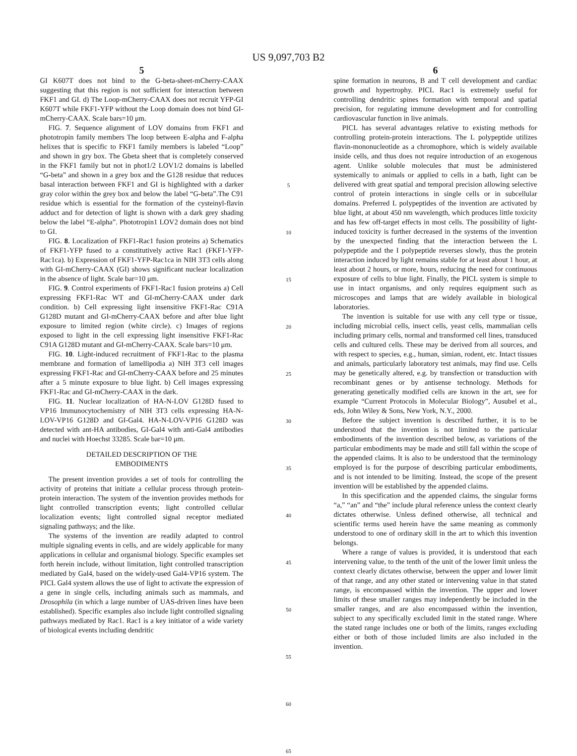US 9,097,703 B2
5
GI K607T does not bind to the G-beta-sheet-mCherry-CAAX suggesting that this region is not sufficient for interaction between FKF1 and GI. d) The Loop-mCherry-CAAX does not recruit YFP-GI K607T while FKF1-YFP without the Loop domain does not bind GI-mCherry-CAAX. Scale bars=10 μm.
FIG. 7. Sequence alignment of LOV domains from FKF1 and phototropin family members The loop between E-alpha and F-alpha helixes that is specific to FKF1 family members is labeled “Loop” and shown in gry box. The Gbeta sheet that is completely conserved in the FKF1 family but not in phot1/2 LOV1/2 domains is labelled “G-beta” and shown in a grey box and the G128 residue that reduces basal interaction between FKF1 and GI is highlighted with a darker gray color within the grey box and below the label “G-beta”.The C91 residue which is essential for the formation of the cysteinyl-flavin adduct and for detection of light is shown with a dark grey shading below the label “E-alpha”. Phototropin1 LOV2 domain does not bind to GI.
FIG. 8. Localization of FKF1-Rac1 fusion proteins a) Schematics of FKF1-YFP fused to a constitutively active Rac1 (FKF1-YFP-Rac1ca). b) Expression of FKF1-YFP-Rac1ca in NIH 3T3 cells along with GI-mCherry-CAAX (GI) shows significant nuclear localization in the absence of light. Scale bar=10 μm.
FIG. 9. Control experiments of FKF1-Rac1 fusion proteins a) Cell expressing FKF1-Rac WT and GI-mCherry-CAAX under dark condition. b) Cell expressing light insensitive FKF1-Rac C91A G128D mutant and GI-mCherry-CAAX before and after blue light exposure to limited region (white circle). c) Images of regions exposed to light in the cell expressing light insensitive FKF1-Rac C91A G128D mutant and GI-mCherry-CAAX. Scale bars=10 μm.
FIG. 10. Light-induced recruitment of FKF1-Rac to the plasma membrane and formation of lamellipodia a) NIH 3T3 cell images expressing FKF1-Rac and GI-mCherry-CAAX before and 25 minutes after a 5 minute exposure to blue light. b) Cell images expressing FKF1-Rac and GI-mCherry-CAAX in the dark.
FIG. 11. Nuclear localization of HA-N-LOV G128D fused to VP16 Immunocytochemistry of NIH 3T3 cells expressing HA-N-LOV-VP16 G128D and GI-Gal4. HA-N-LOV-VP16 G128D was detected with ant-HA antibodies, GI-Gal4 with anti-Gal4 antibodies and nuclei with Hoechst 33285. Scale bar=10 μm.
DETAILED DESCRIPTION OF THE
EMBODIMENTS
The present invention provides a set of tools for controlling the activity of proteins that initiate a cellular process through protein-protein interaction. The system of the invention provides methods for light controlled transcription events; light controlled cellular localization events; light controlled signal receptor mediated signaling pathways; and the like.
The systems of the invention are readily adapted to control multiple signaling events in cells, and are widely applicable for many applications in cellular and organismal biology. Specific examples set forth herein include, without limitation, light controlled transcription mediated by Gal4, based on the widely-used Gal4-VP16 system. The PICL Gal4 system allows the use of light to activate the expression of a gene in single cells, including animals such as mammals, and Drosophila (in which a large number of UAS-driven lines have been established). Specific examples also include light controlled signaling pathways mediated by Rac1. Rac1 is a key initiator of a wide variety of biological events including dendritic
5
10
15
20
25
30
35
40
45
50
55
60
65
6
spine formation in neurons, B and T cell development and cardiac growth and hypertrophy. PICL Rac1 is extremely useful for controlling dendritic spines formation with temporal and spatial precision, for regulating immune development and for controlling cardiovascular function in live animals.
PICL has several advantages relative to existing methods for controlling protein-protein interactions. The L polypeptide utilizes flavin-mononucleotide as a chromophore, which is widely available inside cells, and thus does not require introduction of an exogenous agent. Unlike soluble molecules that must be administered systemically to animals or applied to cells in a bath, light can be delivered with great spatial and temporal precision allowing selective control of protein interactions in single cells or in subcellular domains. Preferred L polypeptides of the invention are activated by blue light, at about 450 nm wavelength, which produces little toxicity and has few off-target effects in most cells. The possibility of light-induced toxicity is further decreased in the systems of the invention by the unexpected finding that the interaction between the L polypeptide and the I polypeptide reverses slowly, thus the protein interaction induced by light remains stable for at least about 1 hour, at least about 2 hours, or more, hours, reducing the need for continuous exposure of cells to blue light. Finally, the PICL system is simple to use in intact organisms, and only requires equipment such as microscopes and lamps that are widely available in biological laboratories.
The invention is suitable for use with any cell type or tissue, including microbial cells, insect cells, yeast cells, mammalian cells including primary cells, normal and transformed cell lines, transduced cells and cultured cells. These may be derived from all sources, and with respect to species, e.g., human, simian, rodent, etc. Intact tissues and animals, particularly laboratory test animals, may find use. Cells may be genetically altered, e.g. by transfection or transduction with recombinant genes or by antisense technology. Methods for generating genetically modified cells are known in the art, see for example “Current Protocols in Molecular Biology”, Ausubel et al., eds, John Wiley & Sons, New York, N.Y., 2000.
Before the subject invention is described further, it is to be understood that the invention is not limited to the particular embodiments of the invention described below, as variations of the particular embodiments may be made and still fall within the scope of the appended claims. It is also to be understood that the terminology employed is for the purpose of describing particular embodiments, and is not intended to be limiting. Instead, the scope of the present invention will be established by the appended claims.
In this specification and the appended claims, the singular forms “a,” “an” and “the” include plural reference unless the context clearly dictates otherwise. Unless defined otherwise, all technical and scientific terms used herein have the same meaning as commonly understood to one of ordinary skill in the art to which this invention belongs.
Where a range of values is provided, it is understood that each intervening value, to the tenth of the unit of the lower limit unless the context clearly dictates otherwise, between the upper and lower limit of that range, and any other stated or intervening value in that stated range, is encompassed within the invention. The upper and lower limits of these smaller ranges may independently be included in the smaller ranges, and are also encompassed within the invention, subject to any specifically excluded limit in the stated range. Where the stated range includes one or both of the limits, ranges excluding either or both of those included limits are also included in the invention.